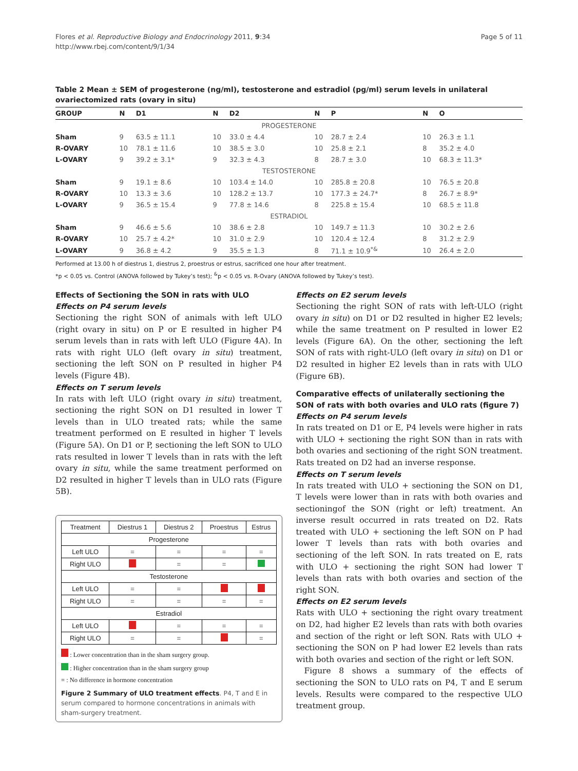Flores et al. Reproductive Biology and Endocrinology 2011, 9:34
http://www.rbej.com/content/9/1/34
Page 5 of 11
Table 2 Mean ± SEM of progesterone (ng/ml), testosterone and estradiol (pg/ml) serum levels in unilateral ovariectomized rats (ovary in situ)
| GROUP | N | D1 | N | D2 | N | P | N | O |
| --- | --- | --- | --- | --- | --- | --- | --- | --- |
| PROGESTERONE | | | | | | | | |
| Sham | 9 | 63.5 ± 11.1 | 10 | 33.0 ± 4.4 | 10 | 28.7 ± 2.4 | 10 | 26.3 ± 1.1 |
| R-OVARY | 10 | 78.1 ± 11.6 | 10 | 38.5 ± 3.0 | 10 | 25.8 ± 2.1 | 8 | 35.2 ± 4.0 |
| L-OVARY | 9 | 39.2 ± 3.1* | 9 | 32.3 ± 4.3 | 8 | 28.7 ± 3.0 | 10 | 68.3 ± 11.3* |
| TESTOSTERONE | | | | | | | | |
| Sham | 9 | 19.1 ± 8.6 | 10 | 103.4 ± 14.0 | 10 | 285.8 ± 20.8 | 10 | 76.5 ± 20.8 |
| R-OVARY | 10 | 13.3 ± 3.6 | 10 | 128.2 ± 13.7 | 10 | 177.3 ± 24.7* | 8 | 26.7 ± 8.9* |
| L-OVARY | 9 | 36.5 ± 15.4 | 9 | 77.8 ± 14.6 | 8 | 225.8 ± 15.4 | 10 | 68.5 ± 11.8 |
| ESTRADIOL | | | | | | | | |
| Sham | 9 | 46.6 ± 5.6 | 10 | 38.6 ± 2.8 | 10 | 149.7 ± 11.3 | 10 | 30.2 ± 2.6 |
| R-OVARY | 10 | 25.7 ± 4.2* | 10 | 31.0 ± 2.9 | 10 | 120.4 ± 12.4 | 8 | 31.2 ± 2.9 |
| L-OVARY | 9 | 36.8 ± 4.2 | 9 | 35.5 ± 1.3 | 8 | 71.1 ± 10.9<sup>*&</sup> | 10 | 26.4 ± 2.0 |
Performed at 13.00 h of diestrus 1, diestrus 2, proestrus or estrus, sacrificed one hour after treatment.
*p < 0.05 vs. Control (ANOVA followed by Tukey’s test); <sup>&</sup>p < 0.05 vs. R-Ovary (ANOVA followed by Tukey’s test).
Effects of Sectioning the SON in rats with ULO
Effects on P4 serum levels
Sectioning the right SON of animals with left ULO (right ovary in situ) on P or E resulted in higher P4 serum levels than in rats with left ULO (Figure 4A). In rats with right ULO (left ovary in situ) treatment, sectioning the left SON on P resulted in higher P4 levels (Figure 4B).
Effects on T serum levels
In rats with left ULO (right ovary in situ) treatment, sectioning the right SON on D1 resulted in lower T levels than in ULO treated rats; while the same treatment performed on E resulted in higher T levels (Figure 5A). On D1 or P, sectioning the left SON to ULO rats resulted in lower T levels than in rats with the left ovary in situ, while the same treatment performed on D2 resulted in higher T levels than in ULO rats (Figure 5B).
| Treatment | Diestrus 1 | Diestrus 2 | Proestrus | Estrus |
| Progesterone | | | | |
| Left ULO | = | = | = | = |
| Right ULO | | = | = | |
| Testosterone | | | | |
| Left ULO | = | = | | |
| Right ULO | = | = | = | = |
| Estradiol | | | | |
| Left ULO | | = | = | = |
| Right ULO | = | = | | = |
: Lower concentration than in the sham surgery group.
: Higher concentration than in the sham surgery group
= : No difference in hormone concentration
Figure 2 Summary of ULO treatment effects. P4, T and E in serum compared to hormone concentrations in animals with sham-surgery treatment.
Effects on E2 serum levels
Sectioning the right SON of rats with left-ULO (right ovary in situ) on D1 or D2 resulted in higher E2 levels; while the same treatment on P resulted in lower E2 levels (Figure 6A). On the other, sectioning the left SON of rats with right-ULO (left ovary in situ) on D1 or D2 resulted in higher E2 levels than in rats with ULO (Figure 6B).
Comparative effects of unilaterally sectioning the SON of rats with both ovaries and ULO rats (figure 7)
Effects on P4 serum levels
In rats treated on D1 or E, P4 levels were higher in rats with ULO + sectioning the right SON than in rats with both ovaries and sectioning of the right SON treatment. Rats treated on D2 had an inverse response.
Effects on T serum levels
In rats treated with ULO + sectioning the SON on D1, T levels were lower than in rats with both ovaries and sectioningof the SON (right or left) treatment. An inverse result occurred in rats treated on D2. Rats treated with ULO + sectioning the left SON on P had lower T levels than rats with both ovaries and sectioning of the left SON. In rats treated on E, rats with ULO + sectioning the right SON had lower T levels than rats with both ovaries and section of the right SON.
Effects on E2 serum levels
Rats with ULO + sectioning the right ovary treatment on D2, had higher E2 levels than rats with both ovaries and section of the right or left SON. Rats with ULO + sectioning the SON on P had lower E2 levels than rats with both ovaries and section of the right or left SON.
Figure 8 shows a summary of the effects of sectioning the SON to ULO rats on P4, T and E serum levels. Results were compared to the respective ULO treatment group.